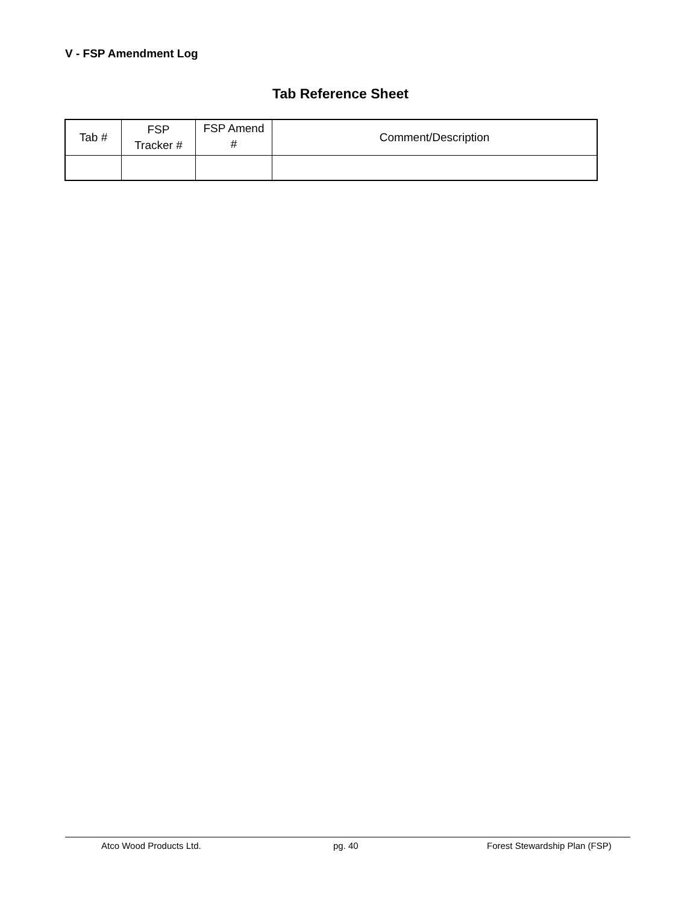V - FSP Amendment Log
Tab Reference Sheet
| Tab # | FSP Tracker # | FSP Amend # | Comment/Description |
| --- | --- | --- | --- |
Atco Wood Products Ltd. pg. 40 Forest Stewardship Plan (FSP)